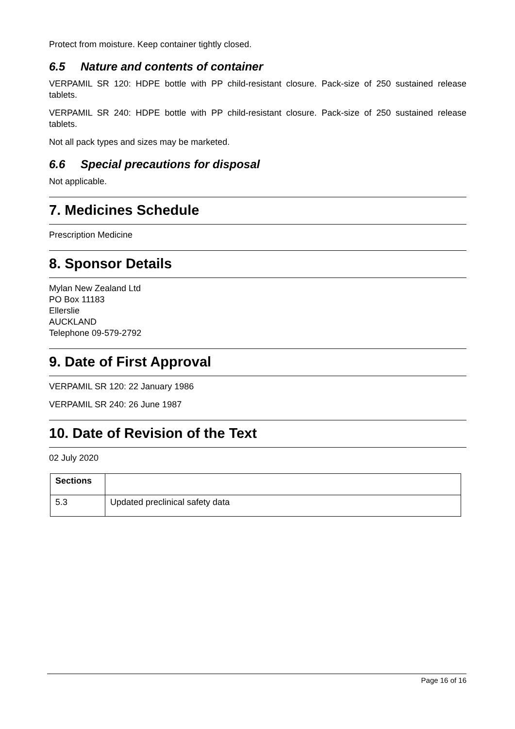Protect from moisture. Keep container tightly closed.
6.5 Nature and contents of container
VERPAMIL SR 120: HDPE bottle with PP child-resistant closure. Pack-size of 250 sustained release tablets.
VERPAMIL SR 240: HDPE bottle with PP child-resistant closure. Pack-size of 250 sustained release tablets.
Not all pack types and sizes may be marketed.
6.6 Special precautions for disposal
Not applicable.
7. Medicines Schedule
Prescription Medicine
8. Sponsor Details
Mylan New Zealand Ltd
PO Box 11183
Ellerslie
AUCKLAND
Telephone 09-579-2792
9. Date of First Approval
VERPAMIL SR 120: 22 January 1986
VERPAMIL SR 240: 26 June 1987
10. Date of Revision of the Text
02 July 2020
| Sections | |
| 5.3 | Updated preclinical safety data |
Page 16 of 16